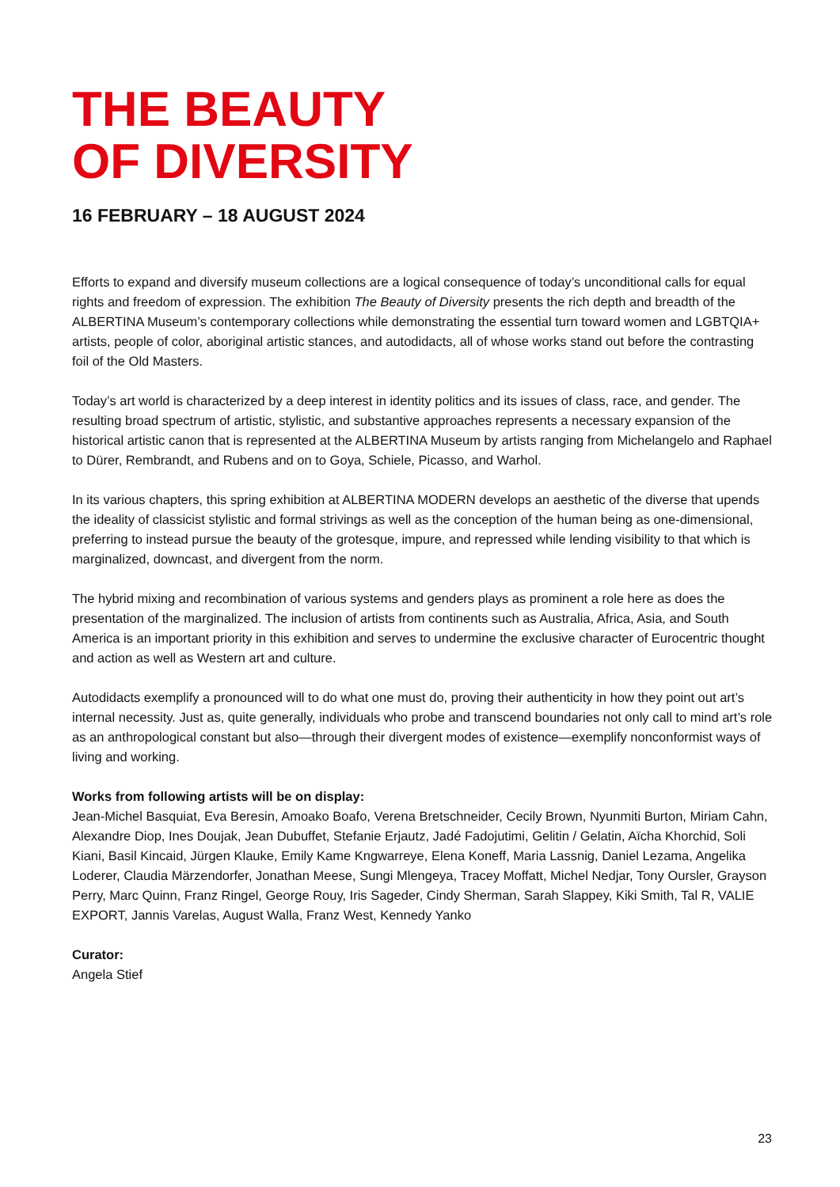THE BEAUTY
OF DIVERSITY
16 FEBRUARY – 18 AUGUST 2024
Efforts to expand and diversify museum collections are a logical consequence of today’s unconditional calls for equal rights and freedom of expression. The exhibition The Beauty of Diversity presents the rich depth and breadth of the ALBERTINA Museum’s contemporary collections while demonstrating the essential turn toward women and LGBTQIA+ artists, people of color, aboriginal artistic stances, and autodidacts, all of whose works stand out before the contrasting foil of the Old Masters.
Today’s art world is characterized by a deep interest in identity politics and its issues of class, race, and gender. The resulting broad spectrum of artistic, stylistic, and substantive approaches represents a necessary expansion of the historical artistic canon that is represented at the ALBERTINA Museum by artists ranging from Michelangelo and Raphael to Dürer, Rembrandt, and Rubens and on to Goya, Schiele, Picasso, and Warhol.
In its various chapters, this spring exhibition at ALBERTINA MODERN develops an aesthetic of the diverse that upends the ideality of classicist stylistic and formal strivings as well as the conception of the human being as one-dimensional, preferring to instead pursue the beauty of the grotesque, impure, and repressed while lending visibility to that which is marginalized, downcast, and divergent from the norm.
The hybrid mixing and recombination of various systems and genders plays as prominent a role here as does the presentation of the marginalized. The inclusion of artists from continents such as Australia, Africa, Asia, and South America is an important priority in this exhibition and serves to undermine the exclusive character of Eurocentric thought and action as well as Western art and culture.
Autodidacts exemplify a pronounced will to do what one must do, proving their authenticity in how they point out art’s internal necessity. Just as, quite generally, individuals who probe and transcend boundaries not only call to mind art’s role as an anthropological constant but also—through their divergent modes of existence—exemplify nonconformist ways of living and working.
Works from following artists will be on display:
Jean-Michel Basquiat, Eva Beresin, Amoako Boafo, Verena Bretschneider, Cecily Brown, Nyunmiti Burton, Miriam Cahn, Alexandre Diop, Ines Doujak, Jean Dubuffet, Stefanie Erjautz, Jadé Fadojutimi, Gelitin / Gelatin, Aïcha Khorchid, Soli Kiani, Basil Kincaid, Jürgen Klauke, Emily Kame Kngwarreye, Elena Koneff, Maria Lassnig, Daniel Lezama, Angelika Loderer, Claudia Märzendorfer, Jonathan Meese, Sungi Mlengeya, Tracey Moffatt, Michel Nedjar, Tony Oursler, Grayson Perry, Marc Quinn, Franz Ringel, George Rouy, Iris Sageder, Cindy Sherman, Sarah Slappey, Kiki Smith, Tal R, VALIE EXPORT, Jannis Varelas, August Walla, Franz West, Kennedy Yanko
Curator:
Angela Stief
23